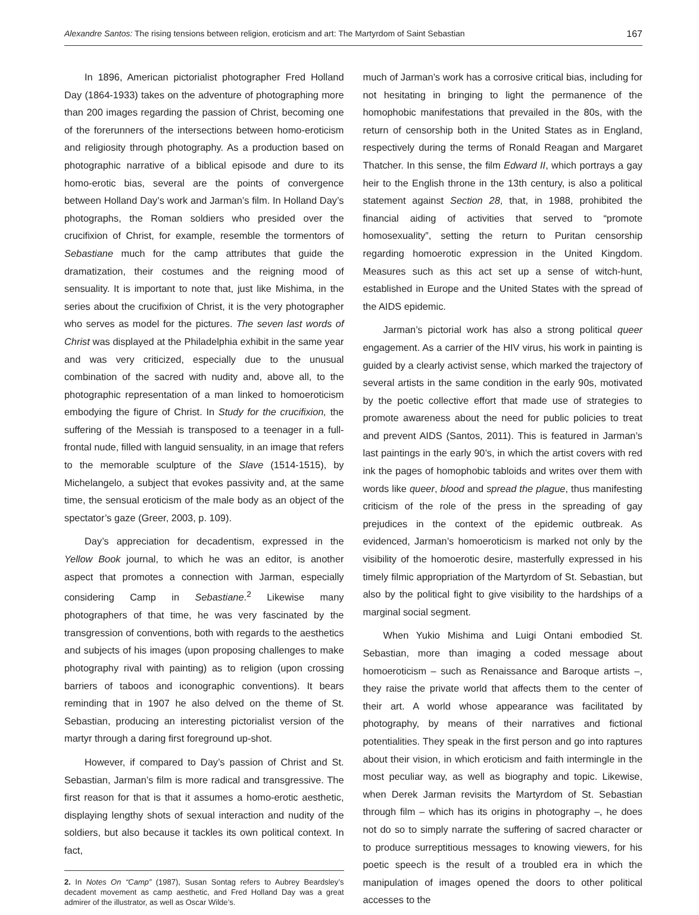Alexandre Santos: The rising tensions between religion, eroticism and art: The Martyrdom of Saint Sebastian 167
In 1896, American pictorialist photographer Fred Holland Day (1864-1933) takes on the adventure of photographing more than 200 images regarding the passion of Christ, becoming one of the forerunners of the intersections between homo-eroticism and religiosity through photography. As a production based on photographic narrative of a biblical episode and dure to its homo-erotic bias, several are the points of convergence between Holland Day’s work and Jarman’s film. In Holland Day’s photographs, the Roman soldiers who presided over the crucifixion of Christ, for example, resemble the tormentors of Sebastiane much for the camp attributes that guide the dramatization, their costumes and the reigning mood of sensuality. It is important to note that, just like Mishima, in the series about the crucifixion of Christ, it is the very photographer who serves as model for the pictures. The seven last words of Christ was displayed at the Philadelphia exhibit in the same year and was very criticized, especially due to the unusual combination of the sacred with nudity and, above all, to the photographic representation of a man linked to homoeroticism embodying the figure of Christ. In Study for the crucifixion, the suffering of the Messiah is transposed to a teenager in a full-frontal nude, filled with languid sensuality, in an image that refers to the memorable sculpture of the Slave (1514-1515), by Michelangelo, a subject that evokes passivity and, at the same time, the sensual eroticism of the male body as an object of the spectator’s gaze (Greer, 2003, p. 109).
Day’s appreciation for decadentism, expressed in the Yellow Book journal, to which he was an editor, is another aspect that promotes a connection with Jarman, especially considering Camp in Sebastiane.<sup>2</sup> Likewise many photographers of that time, he was very fascinated by the transgression of conventions, both with regards to the aesthetics and subjects of his images (upon proposing challenges to make photography rival with painting) as to religion (upon crossing barriers of taboos and iconographic conventions). It bears reminding that in 1907 he also delved on the theme of St. Sebastian, producing an interesting pictorialist version of the martyr through a daring first foreground up-shot.
However, if compared to Day’s passion of Christ and St. Sebastian, Jarman’s film is more radical and transgressive. The first reason for that is that it assumes a homo-erotic aesthetic, displaying lengthy shots of sexual interaction and nudity of the soldiers, but also because it tackles its own political context. In fact,
2. In Notes On “Camp” (1987), Susan Sontag refers to Aubrey Beardsley’s decadent movement as camp aesthetic, and Fred Holland Day was a great admirer of the illustrator, as well as Oscar Wilde’s.
much of Jarman’s work has a corrosive critical bias, including for not hesitating in bringing to light the permanence of the homophobic manifestations that prevailed in the 80s, with the return of censorship both in the United States as in England, respectively during the terms of Ronald Reagan and Margaret Thatcher. In this sense, the film Edward II, which portrays a gay heir to the English throne in the 13th century, is also a political statement against Section 28, that, in 1988, prohibited the financial aiding of activities that served to “promote homosexuality”, setting the return to Puritan censorship regarding homoerotic expression in the United Kingdom. Measures such as this act set up a sense of witch-hunt, established in Europe and the United States with the spread of the AIDS epidemic.
Jarman’s pictorial work has also a strong political queer engagement. As a carrier of the HIV virus, his work in painting is guided by a clearly activist sense, which marked the trajectory of several artists in the same condition in the early 90s, motivated by the poetic collective effort that made use of strategies to promote awareness about the need for public policies to treat and prevent AIDS (Santos, 2011). This is featured in Jarman’s last paintings in the early 90’s, in which the artist covers with red ink the pages of homophobic tabloids and writes over them with words like queer, blood and spread the plague, thus manifesting criticism of the role of the press in the spreading of gay prejudices in the context of the epidemic outbreak. As evidenced, Jarman’s homoeroticism is marked not only by the visibility of the homoerotic desire, masterfully expressed in his timely filmic appropriation of the Martyrdom of St. Sebastian, but also by the political fight to give visibility to the hardships of a marginal social segment.
When Yukio Mishima and Luigi Ontani embodied St. Sebastian, more than imaging a coded message about homoeroticism – such as Renaissance and Baroque artists –, they raise the private world that affects them to the center of their art. A world whose appearance was facilitated by photography, by means of their narratives and fictional potentialities. They speak in the first person and go into raptures about their vision, in which eroticism and faith intermingle in the most peculiar way, as well as biography and topic. Likewise, when Derek Jarman revisits the Martyrdom of St. Sebastian through film – which has its origins in photography –, he does not do so to simply narrate the suffering of sacred character or to produce surreptitious messages to knowing viewers, for his poetic speech is the result of a troubled era in which the manipulation of images opened the doors to other political accesses to the